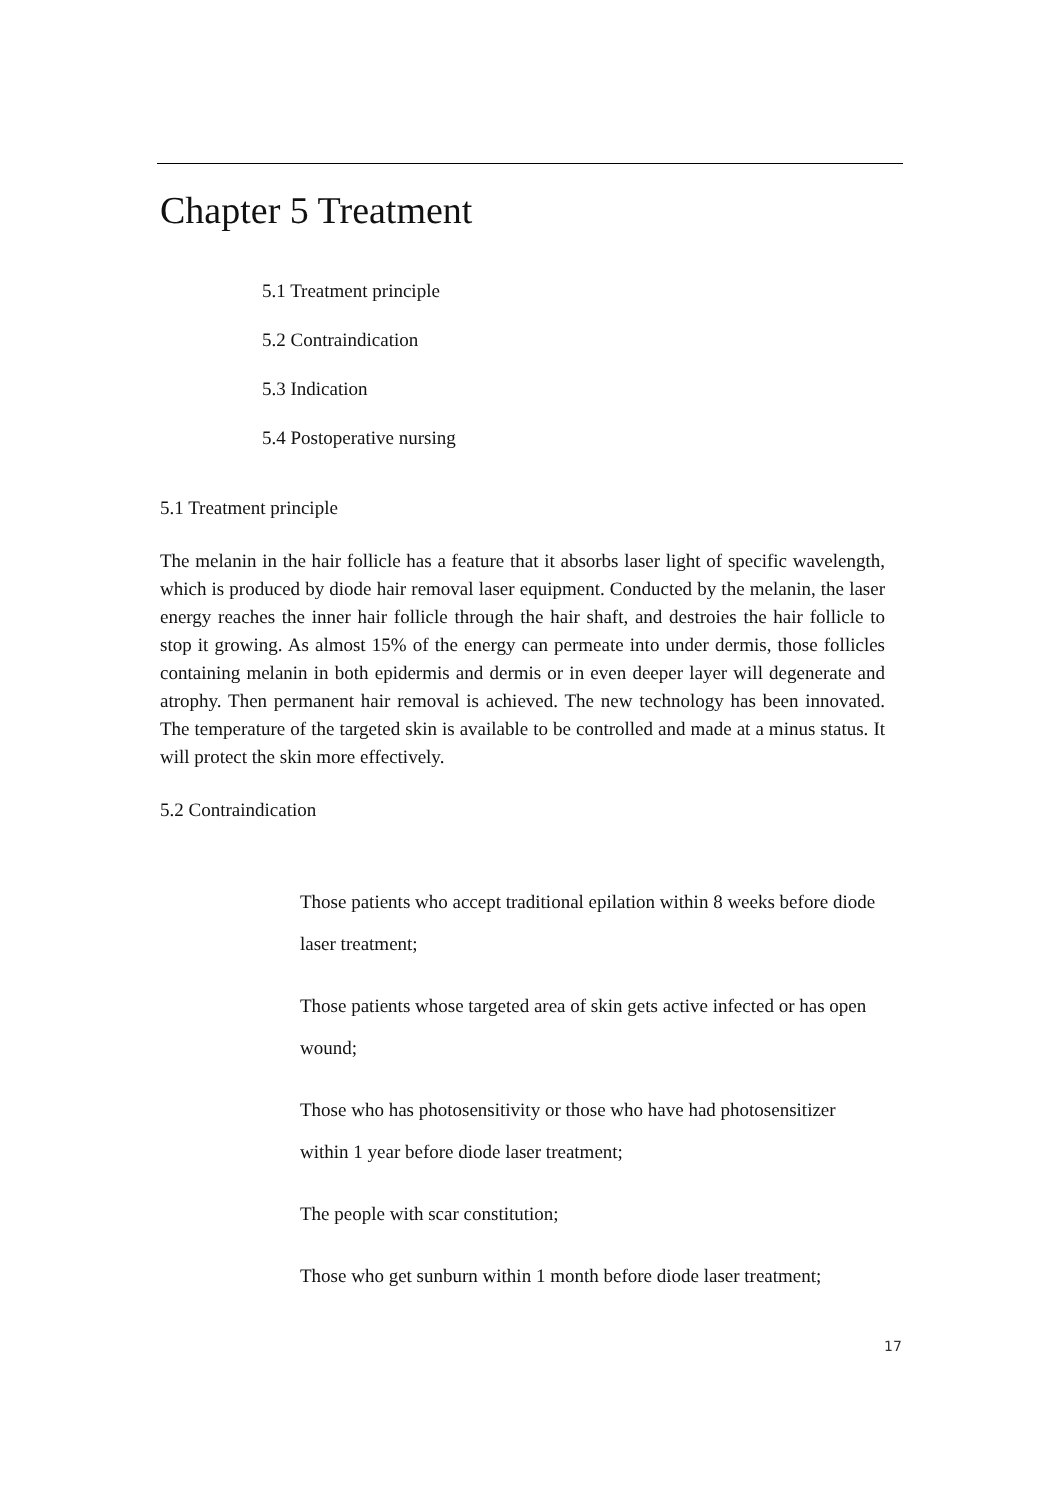Chapter 5 Treatment
5.1 Treatment principle
5.2 Contraindication
5.3 Indication
5.4 Postoperative nursing
5.1 Treatment principle
The melanin in the hair follicle has a feature that it absorbs laser light of specific wavelength, which is produced by diode hair removal laser equipment. Conducted by the melanin, the laser energy reaches the inner hair follicle through the hair shaft, and destroies the hair follicle to stop it growing. As almost 15% of the energy can permeate into under dermis, those follicles containing melanin in both epidermis and dermis or in even deeper layer will degenerate and atrophy. Then permanent hair removal is achieved. The new technology has been innovated. The temperature of the targeted skin is available to be controlled and made at a minus status. It will protect the skin more effectively.
5.2 Contraindication
Those patients who accept traditional epilation within 8 weeks before diode laser treatment;
Those patients whose targeted area of skin gets active infected or has open wound;
Those who has photosensitivity or those who have had photosensitizer within 1 year before diode laser treatment;
The people with scar constitution;
Those who get sunburn within 1 month before diode laser treatment;
17